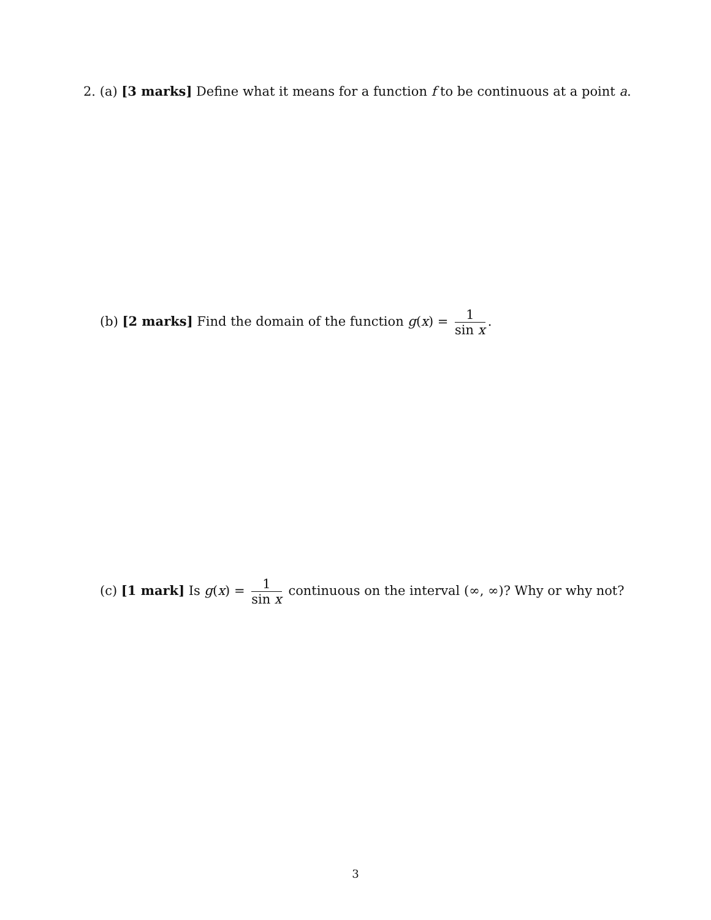2. (a) [3 marks] Define what it means for a function f to be continuous at a point a.
(b) [2 marks] Find the domain of the function g(x) = 1 sin x.
(c) [1 mark] Is g(x) = 1 sin x continuous on the interval (∞, ∞)? Why or why not?
3